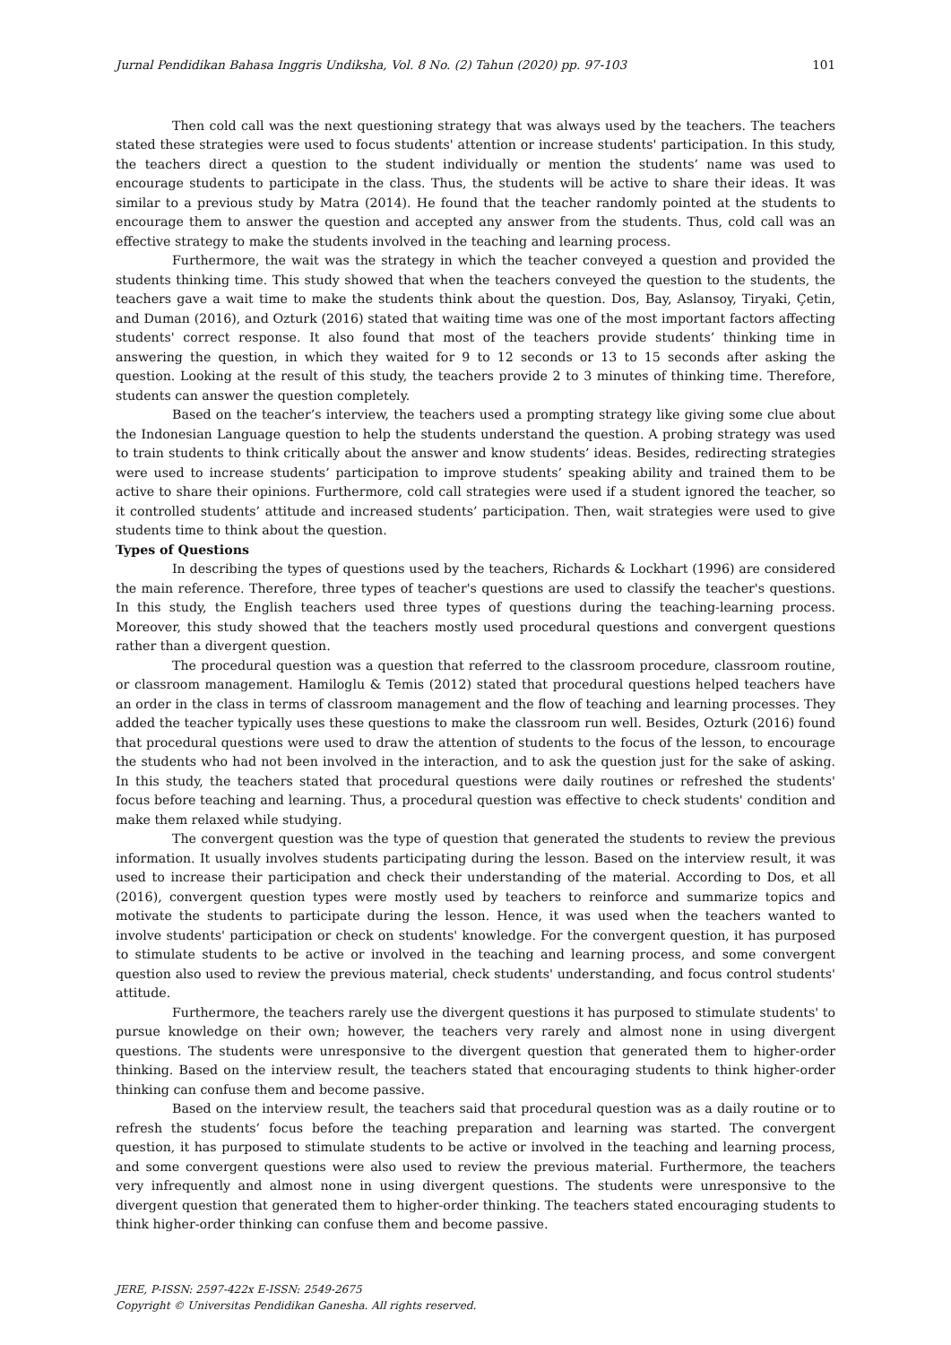Jurnal Pendidikan Bahasa Inggris Undiksha, Vol. 8 No. (2) Tahun (2020) pp. 97-103 101
Then cold call was the next questioning strategy that was always used by the teachers. The teachers stated these strategies were used to focus students' attention or increase students' participation. In this study, the teachers direct a question to the student individually or mention the students’ name was used to encourage students to participate in the class. Thus, the students will be active to share their ideas. It was similar to a previous study by Matra (2014). He found that the teacher randomly pointed at the students to encourage them to answer the question and accepted any answer from the students. Thus, cold call was an effective strategy to make the students involved in the teaching and learning process.
Furthermore, the wait was the strategy in which the teacher conveyed a question and provided the students thinking time. This study showed that when the teachers conveyed the question to the students, the teachers gave a wait time to make the students think about the question. Dos, Bay, Aslansoy, Tiryaki, Çetin, and Duman (2016), and Ozturk (2016) stated that waiting time was one of the most important factors affecting students' correct response. It also found that most of the teachers provide students’ thinking time in answering the question, in which they waited for 9 to 12 seconds or 13 to 15 seconds after asking the question. Looking at the result of this study, the teachers provide 2 to 3 minutes of thinking time. Therefore, students can answer the question completely.
Based on the teacher’s interview, the teachers used a prompting strategy like giving some clue about the Indonesian Language question to help the students understand the question. A probing strategy was used to train students to think critically about the answer and know students’ ideas. Besides, redirecting strategies were used to increase students’ participation to improve students’ speaking ability and trained them to be active to share their opinions. Furthermore, cold call strategies were used if a student ignored the teacher, so it controlled students’ attitude and increased students’ participation. Then, wait strategies were used to give students time to think about the question.
Types of Questions
In describing the types of questions used by the teachers, Richards & Lockhart (1996) are considered the main reference. Therefore, three types of teacher's questions are used to classify the teacher's questions. In this study, the English teachers used three types of questions during the teaching-learning process. Moreover, this study showed that the teachers mostly used procedural questions and convergent questions rather than a divergent question.
The procedural question was a question that referred to the classroom procedure, classroom routine, or classroom management. Hamiloglu & Temis (2012) stated that procedural questions helped teachers have an order in the class in terms of classroom management and the flow of teaching and learning processes. They added the teacher typically uses these questions to make the classroom run well. Besides, Ozturk (2016) found that procedural questions were used to draw the attention of students to the focus of the lesson, to encourage the students who had not been involved in the interaction, and to ask the question just for the sake of asking. In this study, the teachers stated that procedural questions were daily routines or refreshed the students' focus before teaching and learning. Thus, a procedural question was effective to check students' condition and make them relaxed while studying.
The convergent question was the type of question that generated the students to review the previous information. It usually involves students participating during the lesson. Based on the interview result, it was used to increase their participation and check their understanding of the material. According to Dos, et all (2016), convergent question types were mostly used by teachers to reinforce and summarize topics and motivate the students to participate during the lesson. Hence, it was used when the teachers wanted to involve students' participation or check on students' knowledge. For the convergent question, it has purposed to stimulate students to be active or involved in the teaching and learning process, and some convergent question also used to review the previous material, check students' understanding, and focus control students' attitude.
Furthermore, the teachers rarely use the divergent questions it has purposed to stimulate students' to pursue knowledge on their own; however, the teachers very rarely and almost none in using divergent questions. The students were unresponsive to the divergent question that generated them to higher-order thinking. Based on the interview result, the teachers stated that encouraging students to think higher-order thinking can confuse them and become passive.
Based on the interview result, the teachers said that procedural question was as a daily routine or to refresh the students’ focus before the teaching preparation and learning was started. The convergent question, it has purposed to stimulate students to be active or involved in the teaching and learning process, and some convergent questions were also used to review the previous material. Furthermore, the teachers very infrequently and almost none in using divergent questions. The students were unresponsive to the divergent question that generated them to higher-order thinking. The teachers stated encouraging students to think higher-order thinking can confuse them and become passive.
JERE, P-ISSN: 2597-422x E-ISSN: 2549-2675
Copyright © Universitas Pendidikan Ganesha. All rights reserved.